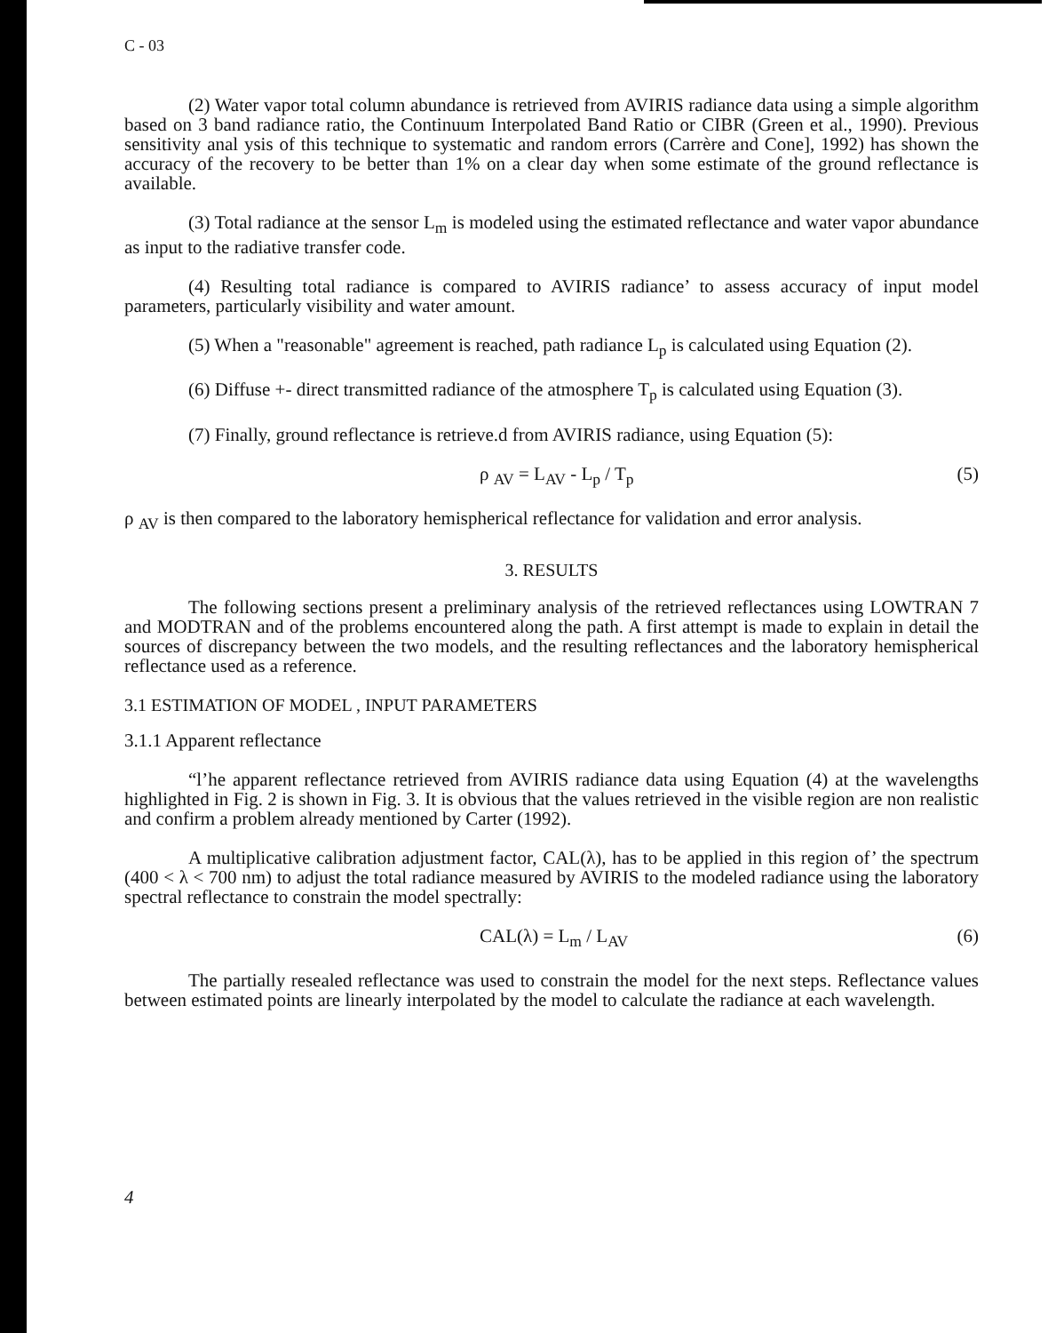C - 03
(2) Water vapor total column abundance is retrieved from AVIRIS radiance data using a simple algorithm based on 3 band radiance ratio, the Continuum Interpolated Band Ratio or CIBR (Green et al., 1990). Previous sensitivity anal ysis of this technique to systematic and random errors (Carrère and Cone], 1992) has shown the accuracy of the recovery to be better than 1% on a clear day when some estimate of the ground reflectance is available.
(3) Total radiance at the sensor L<sub>m</sub> is modeled using the estimated reflectance and water vapor abundance as input to the radiative transfer code.
(4) Resulting total radiance is compared to AVIRIS radiance’ to assess accuracy of input model parameters, particularly visibility and water amount.
(5) When a "reasonable" agreement is reached, path radiance L<sub>p</sub> is calculated using Equation (2).
(6) Diffuse +- direct transmitted radiance of the atmosphere T<sub>p</sub> is calculated using Equation (3).
(7) Finally, ground reflectance is retrieve.d from AVIRIS radiance, using Equation (5):
ρ <sub>AV</sub> = L<sub>AV</sub> - L<sub>p</sub> / T<sub>p</sub> (5)
ρ <sub>AV</sub> is then compared to the laboratory hemispherical reflectance for validation and error analysis.
3. RESULTS
The following sections present a preliminary analysis of the retrieved reflectances using LOWTRAN 7 and MODTRAN and of the problems encountered along the path. A first attempt is made to explain in detail the sources of discrepancy between the two models, and the resulting reflectances and the laboratory hemispherical reflectance used as a reference.
3.1 ESTIMATION OF MODEL , INPUT PARAMETERS
3.1.1 Apparent reflectance
“l’he apparent reflectance retrieved from AVIRIS radiance data using Equation (4) at the wavelengths highlighted in Fig. 2 is shown in Fig. 3. It is obvious that the values retrieved in the visible region are non realistic and confirm a problem already mentioned by Carter (1992).
A multiplicative calibration adjustment factor, CAL(λ), has to be applied in this region of’ the spectrum (400 < λ < 700 nm) to adjust the total radiance measured by AVIRIS to the modeled radiance using the laboratory spectral reflectance to constrain the model spectrally:
CAL(λ) = L<sub>m</sub> / L<sub>AV</sub> (6)
The partially resealed reflectance was used to constrain the model for the next steps. Reflectance values between estimated points are linearly interpolated by the model to calculate the radiance at each wavelength.
4